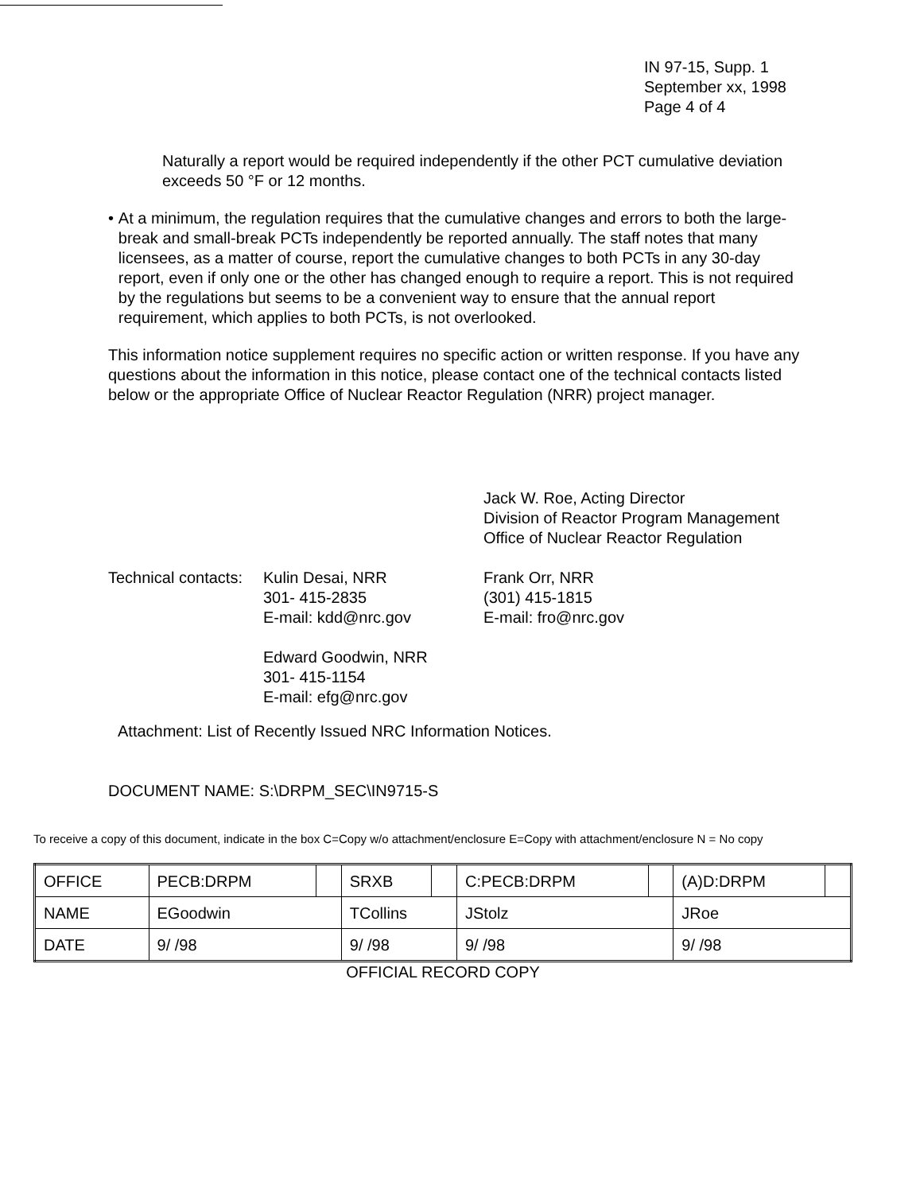IN 97-15, Supp. 1
September xx, 1998
Page 4 of 4
Naturally a report would be required independently if the other PCT cumulative deviation exceeds 50 °F or 12 months.
• At a minimum, the regulation requires that the cumulative changes and errors to both the large-break and small-break PCTs independently be reported annually. The staff notes that many licensees, as a matter of course, report the cumulative changes to both PCTs in any 30-day report, even if only one or the other has changed enough to require a report. This is not required by the regulations but seems to be a convenient way to ensure that the annual report requirement, which applies to both PCTs, is not overlooked.
This information notice supplement requires no specific action or written response. If you have any questions about the information in this notice, please contact one of the technical contacts listed below or the appropriate Office of Nuclear Reactor Regulation (NRR) project manager.
Jack W. Roe, Acting Director
Division of Reactor Program Management
Office of Nuclear Reactor Regulation
Technical contacts:
Kulin Desai, NRR
301- 415-2835
E-mail: kdd@nrc.gov
Edward Goodwin, NRR
301- 415-1154
E-mail: efg@nrc.gov
Frank Orr, NRR
(301) 415-1815
E-mail: fro@nrc.gov
Attachment: List of Recently Issued NRC Information Notices.
DOCUMENT NAME: S:\DRPM_SEC\IN9715-S
To receive a copy of this document, indicate in the box C=Copy w/o attachment/enclosure E=Copy with attachment/enclosure N = No copy
| OFFICE | PECB:DRPM | | SRXB | | C:PECB:DRPM | | (A)D:DRPM | |
| NAME | EGoodwin | | TCollins | | JStolz | | JRoe | |
| DATE | 9/ /98 | | 9/ /98 | | 9/ /98 | | 9/ /98 | |
OFFICIAL RECORD COPY